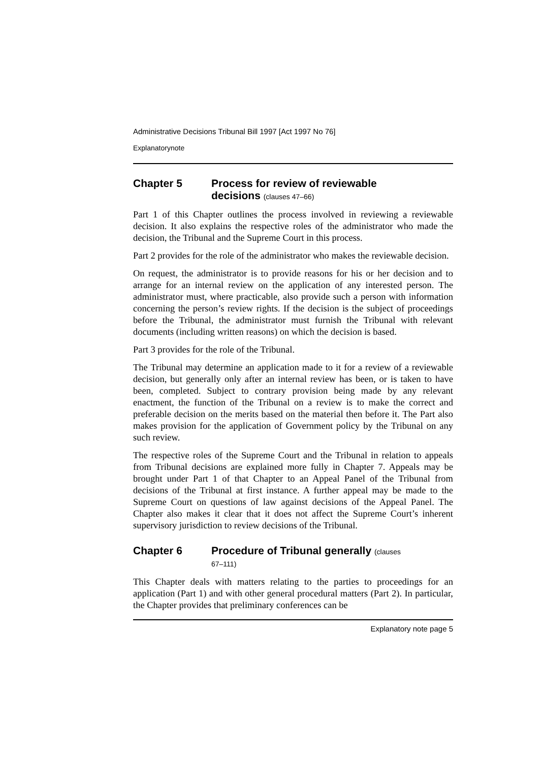Administrative Decisions Tribunal Bill 1997 [Act 1997 No 76]
Explanatorynote
Chapter 5 Process for review of reviewable
decisions (clauses 47–66)
Part 1 of this Chapter outlines the process involved in reviewing a reviewable decision. It also explains the respective roles of the administrator who made the decision, the Tribunal and the Supreme Court in this process.
Part 2 provides for the role of the administrator who makes the reviewable decision.
On request, the administrator is to provide reasons for his or her decision and to arrange for an internal review on the application of any interested person. The administrator must, where practicable, also provide such a person with information concerning the person’s review rights. If the decision is the subject of proceedings before the Tribunal, the administrator must furnish the Tribunal with relevant documents (including written reasons) on which the decision is based.
Part 3 provides for the role of the Tribunal.
The Tribunal may determine an application made to it for a review of a reviewable decision, but generally only after an internal review has been, or is taken to have been, completed. Subject to contrary provision being made by any relevant enactment, the function of the Tribunal on a review is to make the correct and preferable decision on the merits based on the material then before it. The Part also makes provision for the application of Government policy by the Tribunal on any such review.
The respective roles of the Supreme Court and the Tribunal in relation to appeals from Tribunal decisions are explained more fully in Chapter 7. Appeals may be brought under Part 1 of that Chapter to an Appeal Panel of the Tribunal from decisions of the Tribunal at first instance. A further appeal may be made to the Supreme Court on questions of law against decisions of the Appeal Panel. The Chapter also makes it clear that it does not affect the Supreme Court’s inherent supervisory jurisdiction to review decisions of the Tribunal.
Chapter 6 Procedure of Tribunal generally (clauses
67–111)
This Chapter deals with matters relating to the parties to proceedings for an application (Part 1) and with other general procedural matters (Part 2). In particular, the Chapter provides that preliminary conferences can be
Explanatory note page 5